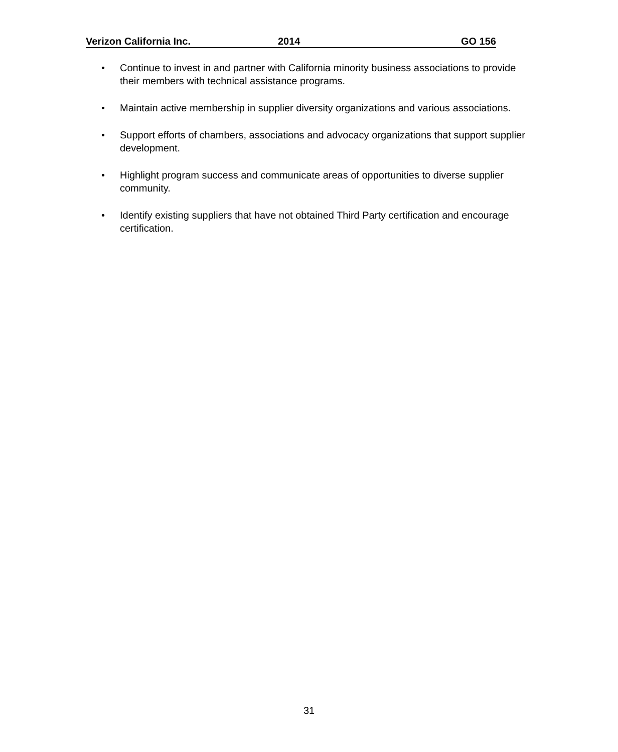Verizon California Inc. 2014 GO 156
• Continue to invest in and partner with California minority business associations to provide their members with technical assistance programs.
• Maintain active membership in supplier diversity organizations and various associations.
• Support efforts of chambers, associations and advocacy organizations that support supplier development.
• Highlight program success and communicate areas of opportunities to diverse supplier community.
• Identify existing suppliers that have not obtained Third Party certification and encourage certification.
31